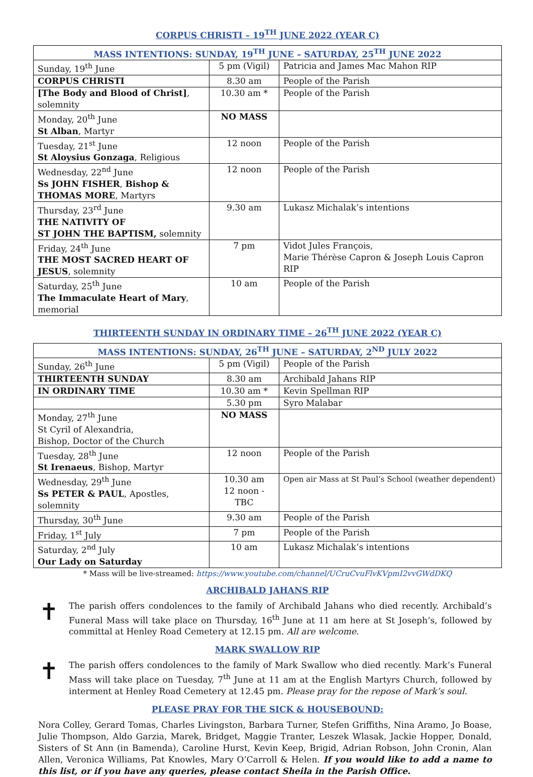CORPUS CHRISTI – 19<sup>TH</sup> JUNE 2022 (YEAR C)
| MASS INTENTIONS: SUNDAY, 19<sup>TH</sup> JUNE – SATURDAY, 25<sup>TH</sup> JUNE 2022 | | |
| --- | --- | --- |
| Sunday, 19<sup>th</sup> June | 5 pm (Vigil) | Patricia and James Mac Mahon RIP |
| CORPUS CHRISTI | 8.30 am | People of the Parish |
| [The Body and Blood of Christ] , solemnity | 10.30 am * | People of the Parish |
| Monday, 20<sup>th</sup> June St Alban , Martyr | NO MASS | |
| Tuesday, 21<sup>st</sup> June St Aloysius Gonzaga , Religious | 12 noon | People of the Parish |
| Wednesday, 22<sup>nd</sup> June Ss JOHN FISHER , Bishop & THOMAS MORE , Martyrs | 12 noon | People of the Parish |
| Thursday, 23<sup>rd</sup> June THE NATIVITY OF ST JOHN THE BAPTISM, solemnity | 9.30 am | Lukasz Michalak’s intentions |
| Friday, 24<sup>th</sup> June THE MOST SACRED HEART OF JESUS , solemnity | 7 pm | Vidot Jules François, Marie Thérèse Capron & Joseph Louis Capron RIP |
| Saturday, 25<sup>th</sup> June The Immaculate Heart of Mary , memorial | 10 am | People of the Parish |
THIRTEENTH SUNDAY IN ORDINARY TIME – 26<sup>TH</sup> JUNE 2022 (YEAR C)
| MASS INTENTIONS: SUNDAY, 26<sup>TH</sup> JUNE – SATURDAY, 2<sup>ND</sup> JULY 2022 | | |
| --- | --- | --- |
| Sunday, 26<sup>th</sup> June | 5 pm (Vigil) | People of the Parish |
| THIRTEENTH SUNDAY | 8.30 am | Archibald Jahans RIP |
| IN ORDINARY TIME | 10.30 am * | Kevin Spellman RIP |
| | 5.30 pm | Syro Malabar |
| Monday, 27<sup>th</sup> June St Cyril of Alexandria, Bishop, Doctor of the Church | NO MASS | |
| Tuesday, 28<sup>th</sup> June St Irenaeus , Bishop, Martyr | 12 noon | People of the Parish |
| Wednesday, 29<sup>th</sup> June Ss PETER & PAUL , Apostles, solemnity | 10.30 am 12 noon - TBC | Open air Mass at St Paul’s School (weather dependent) |
| Thursday, 30<sup>th</sup> June | 9.30 am | People of the Parish |
| Friday, 1<sup>st</sup> July | 7 pm | People of the Parish |
| Saturday, 2<sup>nd</sup> July Our Lady on Saturday | 10 am | Lukasz Michalak’s intentions |
* Mass will be live-streamed: https://www.youtube.com/channel/UCruCvuFlvKVpmI2vvGWdDKQ
ARCHIBALD JAHANS RIP
✝
The parish offers condolences to the family of Archibald Jahans who died recently. Archibald’s Funeral Mass will take place on Thursday, 16<sup>th</sup> June at 11 am here at St Joseph’s, followed by committal at Henley Road Cemetery at 12.15 pm. All are welcome.
MARK SWALLOW RIP
✝
The parish offers condolences to the family of Mark Swallow who died recently. Mark’s Funeral Mass will take place on Tuesday, 7<sup>th</sup> June at 11 am at the English Martyrs Church, followed by interment at Henley Road Cemetery at 12.45 pm. Please pray for the repose of Mark’s soul.
PLEASE PRAY FOR THE SICK & HOUSEBOUND:
Nora Colley, Gerard Tomas, Charles Livingston, Barbara Turner, Stefen Griffiths, Nina Aramo, Jo Boase, Julie Thompson, Aldo Garzia, Marek, Bridget, Maggie Tranter, Leszek Wlasak, Jackie Hopper, Donald, Sisters of St Ann (in Bamenda), Caroline Hurst, Kevin Keep, Brigid, Adrian Robson, John Cronin, Alan Allen, Veronica Williams, Pat Knowles, Mary O’Carroll & Helen. If you would like to add a name to this list, or if you have any queries, please contact Sheila in the Parish Office.